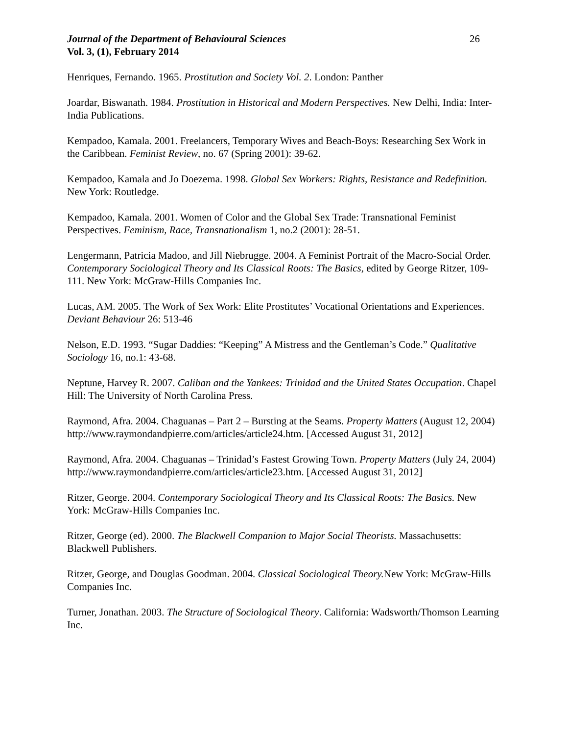Journal of the Department of Behavioural Sciences 26
Vol. 3, (1), February 2014
Henriques, Fernando. 1965. Prostitution and Society Vol. 2. London: Panther
Joardar, Biswanath. 1984. Prostitution in Historical and Modern Perspectives. New Delhi, India: Inter-India Publications.
Kempadoo, Kamala. 2001. Freelancers, Temporary Wives and Beach-Boys: Researching Sex Work in the Caribbean. Feminist Review, no. 67 (Spring 2001): 39-62.
Kempadoo, Kamala and Jo Doezema. 1998. Global Sex Workers: Rights, Resistance and Redefinition. New York: Routledge.
Kempadoo, Kamala. 2001. Women of Color and the Global Sex Trade: Transnational Feminist Perspectives. Feminism, Race, Transnationalism 1, no.2 (2001): 28-51.
Lengermann, Patricia Madoo, and Jill Niebrugge. 2004. A Feminist Portrait of the Macro-Social Order. Contemporary Sociological Theory and Its Classical Roots: The Basics, edited by George Ritzer, 109-111. New York: McGraw-Hills Companies Inc.
Lucas, AM. 2005. The Work of Sex Work: Elite Prostitutes’ Vocational Orientations and Experiences. Deviant Behaviour 26: 513-46
Nelson, E.D. 1993. “Sugar Daddies: “Keeping” A Mistress and the Gentleman’s Code.” Qualitative Sociology 16, no.1: 43-68.
Neptune, Harvey R. 2007. Caliban and the Yankees: Trinidad and the United States Occupation. Chapel Hill: The University of North Carolina Press.
Raymond, Afra. 2004. Chaguanas – Part 2 – Bursting at the Seams. Property Matters (August 12, 2004) http://www.raymondandpierre.com/articles/article24.htm. [Accessed August 31, 2012]
Raymond, Afra. 2004. Chaguanas – Trinidad’s Fastest Growing Town. Property Matters (July 24, 2004) http://www.raymondandpierre.com/articles/article23.htm. [Accessed August 31, 2012]
Ritzer, George. 2004. Contemporary Sociological Theory and Its Classical Roots: The Basics. New York: McGraw-Hills Companies Inc.
Ritzer, George (ed). 2000. The Blackwell Companion to Major Social Theorists. Massachusetts: Blackwell Publishers.
Ritzer, George, and Douglas Goodman. 2004. Classical Sociological Theory. New York: McGraw-Hills Companies Inc.
Turner, Jonathan. 2003. The Structure of Sociological Theory. California: Wadsworth/Thomson Learning Inc.